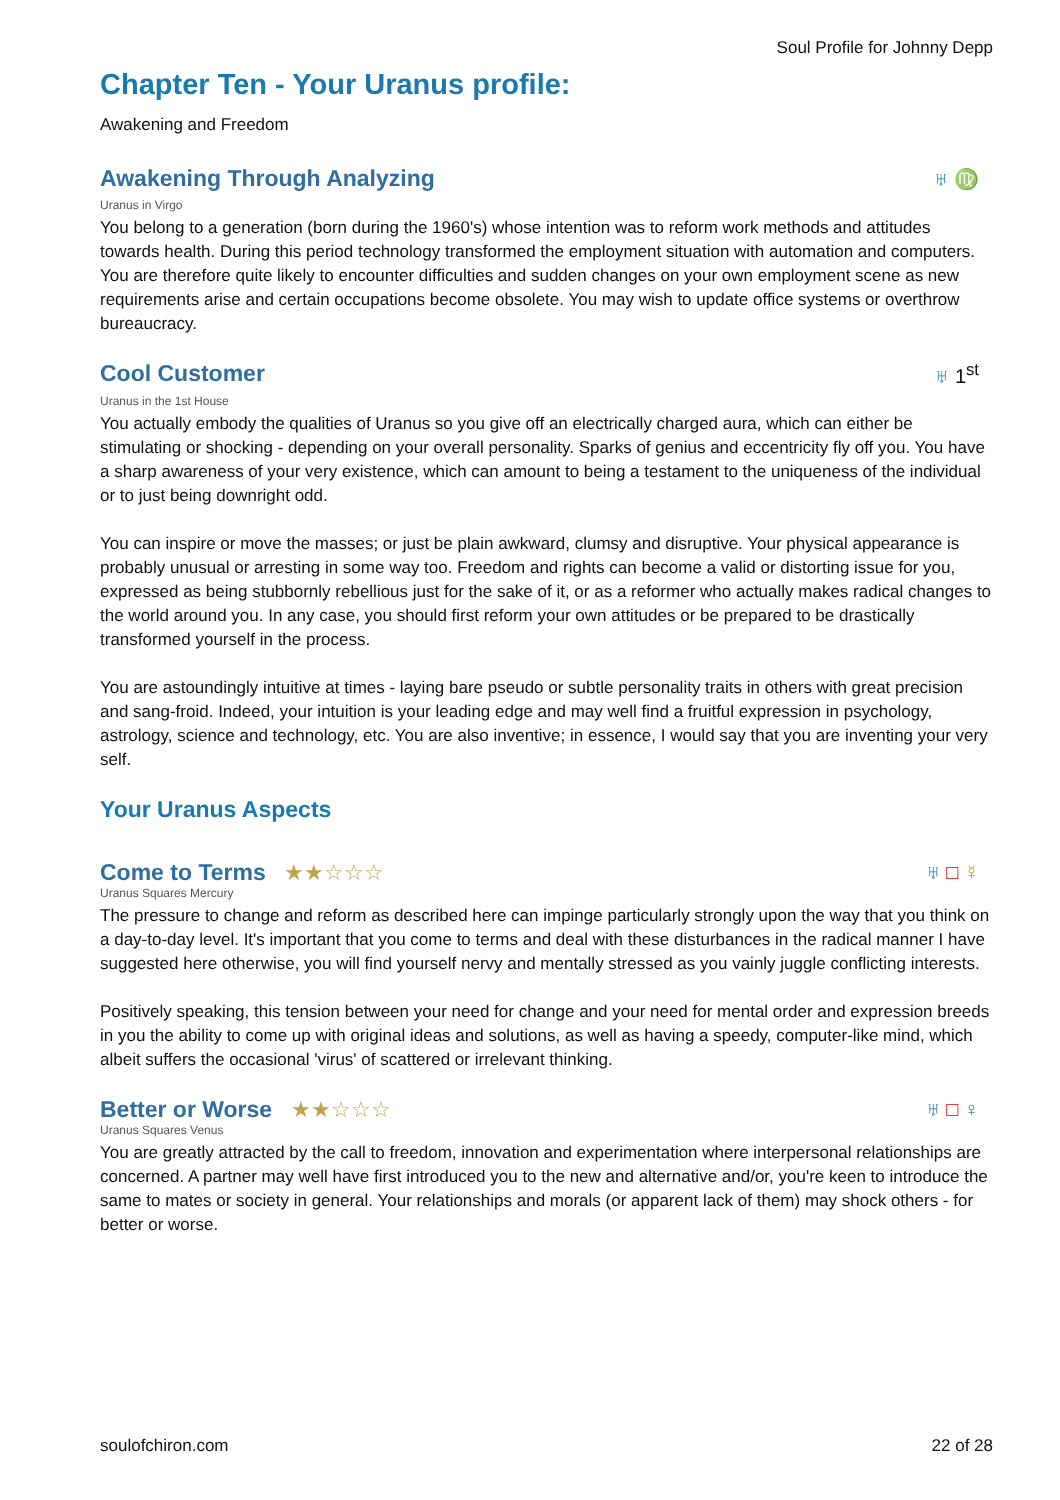Soul Profile for Johnny Depp
Chapter Ten - Your Uranus profile:
Awakening and Freedom
Awakening Through Analyzing
♅ ♍
Uranus in Virgo
You belong to a generation (born during the 1960's) whose intention was to reform work methods and attitudes towards health. During this period technology transformed the employment situation with automation and computers. You are therefore quite likely to encounter difficulties and sudden changes on your own employment scene as new requirements arise and certain occupations become obsolete. You may wish to update office systems or overthrow bureaucracy.
Cool Customer
♅ 1<sup>st</sup>
Uranus in the 1st House
You actually embody the qualities of Uranus so you give off an electrically charged aura, which can either be stimulating or shocking - depending on your overall personality. Sparks of genius and eccentricity fly off you. You have a sharp awareness of your very existence, which can amount to being a testament to the uniqueness of the individual or to just being downright odd.
You can inspire or move the masses; or just be plain awkward, clumsy and disruptive. Your physical appearance is probably unusual or arresting in some way too. Freedom and rights can become a valid or distorting issue for you, expressed as being stubbornly rebellious just for the sake of it, or as a reformer who actually makes radical changes to the world around you. In any case, you should first reform your own attitudes or be prepared to be drastically transformed yourself in the process.
You are astoundingly intuitive at times - laying bare pseudo or subtle personality traits in others with great precision and sang-froid. Indeed, your intuition is your leading edge and may well find a fruitful expression in psychology, astrology, science and technology, etc. You are also inventive; in essence, I would say that you are inventing your very self.
Your Uranus Aspects
Come to Terms ★★☆☆☆ ♅ □ ☿
Uranus Squares Mercury
The pressure to change and reform as described here can impinge particularly strongly upon the way that you think on a day-to-day level. It's important that you come to terms and deal with these disturbances in the radical manner I have suggested here otherwise, you will find yourself nervy and mentally stressed as you vainly juggle conflicting interests.
Positively speaking, this tension between your need for change and your need for mental order and expression breeds in you the ability to come up with original ideas and solutions, as well as having a speedy, computer-like mind, which albeit suffers the occasional 'virus' of scattered or irrelevant thinking.
Better or Worse ★★☆☆☆ ♅ □ ♀
Uranus Squares Venus
You are greatly attracted by the call to freedom, innovation and experimentation where interpersonal relationships are concerned. A partner may well have first introduced you to the new and alternative and/or, you're keen to introduce the same to mates or society in general. Your relationships and morals (or apparent lack of them) may shock others - for better or worse.
soulofchiron.com 22 of 28